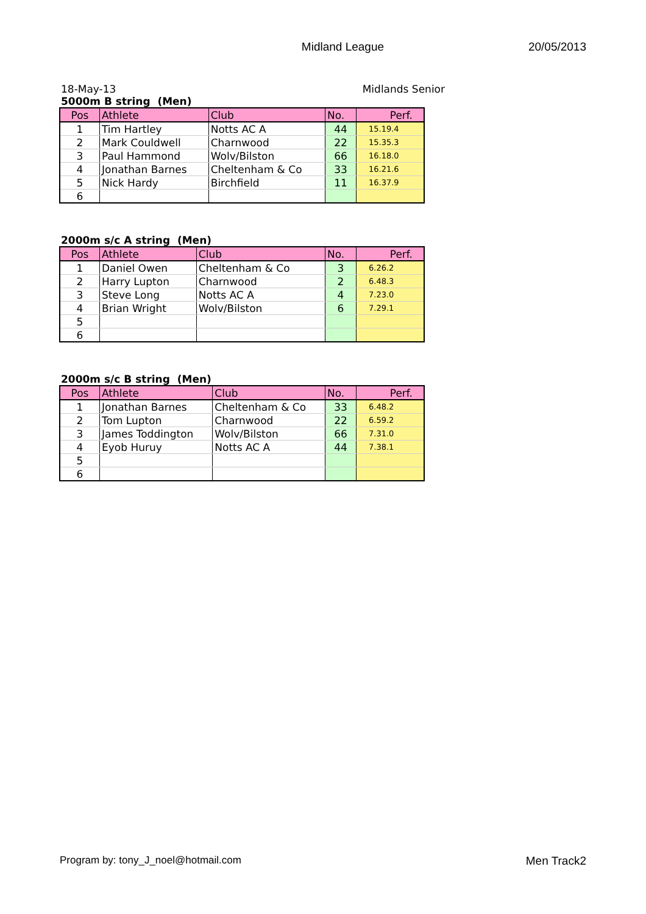Midland League 20/05/2013
18-May-13 Midlands Senior
5000m B string (Men)
| Pos | Athlete | Club | No. | Perf. |
| --- | --- | --- | --- | --- |
| 1 | Tim Hartley | Notts AC A | 44 | 15.19.4 |
| 2 | Mark Couldwell | Charnwood | 22 | 15.35.3 |
| 3 | Paul Hammond | Wolv/Bilston | 66 | 16.18.0 |
| 4 | Jonathan Barnes | Cheltenham & Co | 33 | 16.21.6 |
| 5 | Nick Hardy | Birchfield | 11 | 16.37.9 |
| 6 | | | | |
2000m s/c A string (Men)
| Pos | Athlete | Club | No. | Perf. |
| --- | --- | --- | --- | --- |
| 1 | Daniel Owen | Cheltenham & Co | 3 | 6.26.2 |
| 2 | Harry Lupton | Charnwood | 2 | 6.48.3 |
| 3 | Steve Long | Notts AC A | 4 | 7.23.0 |
| 4 | Brian Wright | Wolv/Bilston | 6 | 7.29.1 |
| 5 | | | | |
| 6 | | | | |
2000m s/c B string (Men)
| Pos | Athlete | Club | No. | Perf. |
| --- | --- | --- | --- | --- |
| 1 | Jonathan Barnes | Cheltenham & Co | 33 | 6.48.2 |
| 2 | Tom Lupton | Charnwood | 22 | 6.59.2 |
| 3 | James Toddington | Wolv/Bilston | 66 | 7.31.0 |
| 4 | Eyob Huruy | Notts AC A | 44 | 7.38.1 |
| 5 | | | | |
| 6 | | | | |
Program by: tony_J_noel@hotmail.com Men Track2